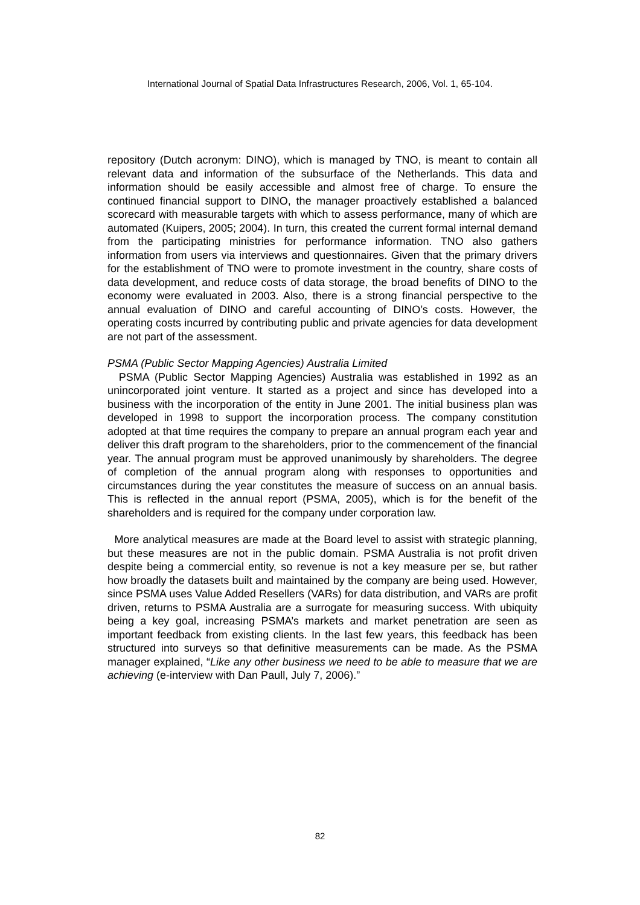International Journal of Spatial Data Infrastructures Research, 2006, Vol. 1, 65-104.
repository (Dutch acronym: DINO), which is managed by TNO, is meant to contain all relevant data and information of the subsurface of the Netherlands. This data and information should be easily accessible and almost free of charge. To ensure the continued financial support to DINO, the manager proactively established a balanced scorecard with measurable targets with which to assess performance, many of which are automated (Kuipers, 2005; 2004). In turn, this created the current formal internal demand from the participating ministries for performance information. TNO also gathers information from users via interviews and questionnaires. Given that the primary drivers for the establishment of TNO were to promote investment in the country, share costs of data development, and reduce costs of data storage, the broad benefits of DINO to the economy were evaluated in 2003. Also, there is a strong financial perspective to the annual evaluation of DINO and careful accounting of DINO’s costs. However, the operating costs incurred by contributing public and private agencies for data development are not part of the assessment.
PSMA (Public Sector Mapping Agencies) Australia Limited
PSMA (Public Sector Mapping Agencies) Australia was established in 1992 as an unincorporated joint venture. It started as a project and since has developed into a business with the incorporation of the entity in June 2001. The initial business plan was developed in 1998 to support the incorporation process. The company constitution adopted at that time requires the company to prepare an annual program each year and deliver this draft program to the shareholders, prior to the commencement of the financial year. The annual program must be approved unanimously by shareholders. The degree of completion of the annual program along with responses to opportunities and circumstances during the year constitutes the measure of success on an annual basis. This is reflected in the annual report (PSMA, 2005), which is for the benefit of the shareholders and is required for the company under corporation law.
More analytical measures are made at the Board level to assist with strategic planning, but these measures are not in the public domain. PSMA Australia is not profit driven despite being a commercial entity, so revenue is not a key measure per se, but rather how broadly the datasets built and maintained by the company are being used. However, since PSMA uses Value Added Resellers (VARs) for data distribution, and VARs are profit driven, returns to PSMA Australia are a surrogate for measuring success. With ubiquity being a key goal, increasing PSMA’s markets and market penetration are seen as important feedback from existing clients. In the last few years, this feedback has been structured into surveys so that definitive measurements can be made. As the PSMA manager explained, “Like any other business we need to be able to measure that we are achieving (e-interview with Dan Paull, July 7, 2006).”
82